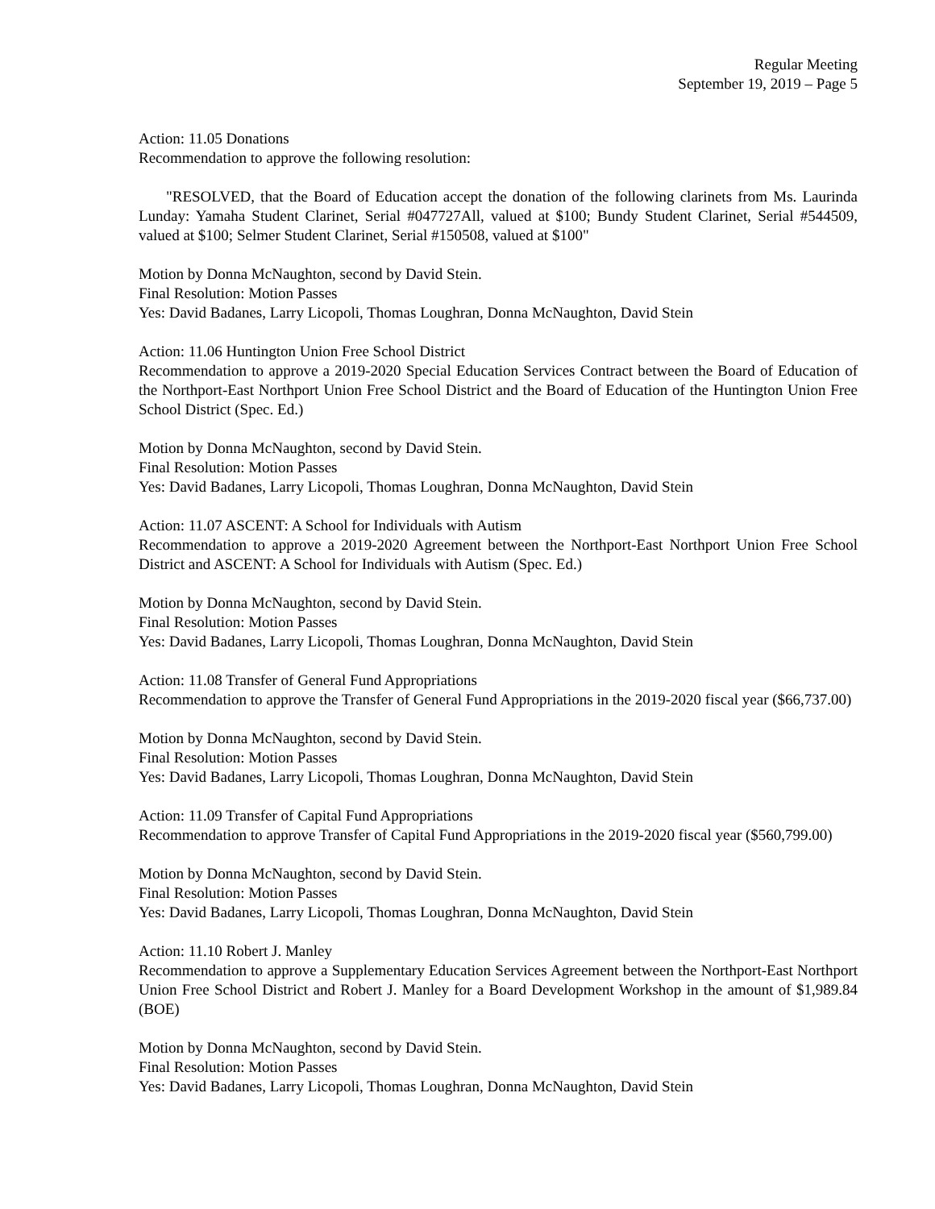Regular Meeting
September 19, 2019 – Page 5
Action: 11.05 Donations
Recommendation to approve the following resolution:
"RESOLVED, that the Board of Education accept the donation of the following clarinets from Ms. Laurinda Lunday: Yamaha Student Clarinet, Serial #047727All, valued at $100; Bundy Student Clarinet, Serial #544509, valued at $100; Selmer Student Clarinet, Serial #150508, valued at $100"
Motion by Donna McNaughton, second by David Stein.
Final Resolution: Motion Passes
Yes: David Badanes, Larry Licopoli, Thomas Loughran, Donna McNaughton, David Stein
Action: 11.06 Huntington Union Free School District
Recommendation to approve a 2019-2020 Special Education Services Contract between the Board of Education of the Northport-East Northport Union Free School District and the Board of Education of the Huntington Union Free School District (Spec. Ed.)
Motion by Donna McNaughton, second by David Stein.
Final Resolution: Motion Passes
Yes: David Badanes, Larry Licopoli, Thomas Loughran, Donna McNaughton, David Stein
Action: 11.07 ASCENT: A School for Individuals with Autism
Recommendation to approve a 2019-2020 Agreement between the Northport-East Northport Union Free School District and ASCENT: A School for Individuals with Autism (Spec. Ed.)
Motion by Donna McNaughton, second by David Stein.
Final Resolution: Motion Passes
Yes: David Badanes, Larry Licopoli, Thomas Loughran, Donna McNaughton, David Stein
Action: 11.08 Transfer of General Fund Appropriations
Recommendation to approve the Transfer of General Fund Appropriations in the 2019-2020 fiscal year ($66,737.00)
Motion by Donna McNaughton, second by David Stein.
Final Resolution: Motion Passes
Yes: David Badanes, Larry Licopoli, Thomas Loughran, Donna McNaughton, David Stein
Action: 11.09 Transfer of Capital Fund Appropriations
Recommendation to approve Transfer of Capital Fund Appropriations in the 2019-2020 fiscal year ($560,799.00)
Motion by Donna McNaughton, second by David Stein.
Final Resolution: Motion Passes
Yes: David Badanes, Larry Licopoli, Thomas Loughran, Donna McNaughton, David Stein
Action: 11.10 Robert J. Manley
Recommendation to approve a Supplementary Education Services Agreement between the Northport-East Northport Union Free School District and Robert J. Manley for a Board Development Workshop in the amount of $1,989.84 (BOE)
Motion by Donna McNaughton, second by David Stein.
Final Resolution: Motion Passes
Yes: David Badanes, Larry Licopoli, Thomas Loughran, Donna McNaughton, David Stein